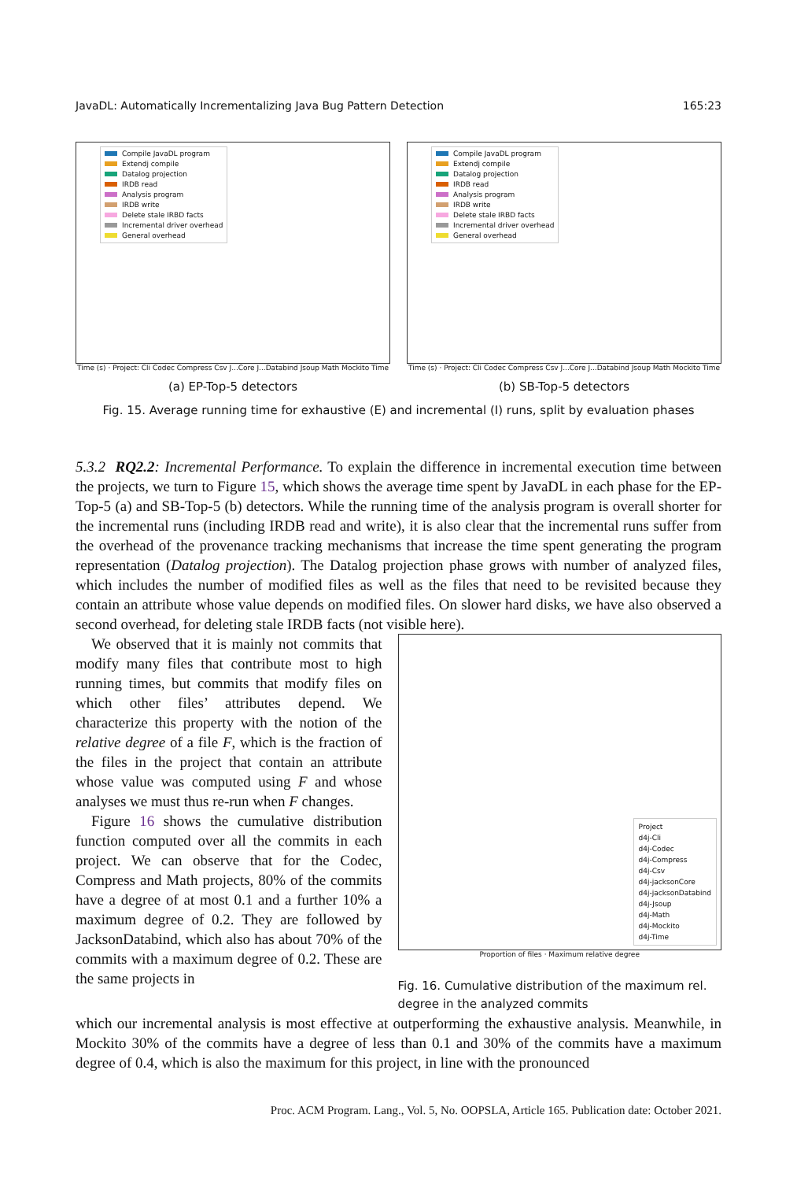JavaDL: Automatically Incrementalizing Java Bug Pattern Detection 165:23
Compile JavaDL program
Extendj compile
Datalog projection
IRDB read
Analysis program
IRDB write
Delete stale IRBD facts
Incremental driver overhead
General overhead
Time (s) · Project: Cli Codec Compress Csv J...Core J...Databind Jsoup Math Mockito Time
(a) EP-Top-5 detectors
Compile JavaDL program
Extendj compile
Datalog projection
IRDB read
Analysis program
IRDB write
Delete stale IRBD facts
Incremental driver overhead
General overhead
Time (s) · Project: Cli Codec Compress Csv J...Core J...Databind Jsoup Math Mockito Time
(b) SB-Top-5 detectors
Fig. 15. Average running time for exhaustive (E) and incremental (I) runs, split by evaluation phases
5.3.2 RQ2.2: Incremental Performance. To explain the difference in incremental execution time between the projects, we turn to Figure 15, which shows the average time spent by JavaDL in each phase for the EP-Top-5 (a) and SB-Top-5 (b) detectors. While the running time of the analysis program is overall shorter for the incremental runs (including IRDB read and write), it is also clear that the incremental runs suffer from the overhead of the provenance tracking mechanisms that increase the time spent generating the program representation (Datalog projection). The Datalog projection phase grows with number of analyzed files, which includes the number of modified files as well as the files that need to be revisited because they contain an attribute whose value depends on modified files. On slower hard disks, we have also observed a second overhead, for deleting stale IRDB facts (not visible here).
We observed that it is mainly not commits that modify many files that contribute most to high running times, but commits that modify files on which other files’ attributes depend. We characterize this property with the notion of the relative degree of a file F, which is the fraction of the files in the project that contain an attribute whose value was computed using F and whose analyses we must thus re-run when F changes.
Figure 16 shows the cumulative distribution function computed over all the commits in each project. We can observe that for the Codec, Compress and Math projects, 80% of the commits have a degree of at most 0.1 and a further 10% a maximum degree of 0.2. They are followed by JacksonDatabind, which also has about 70% of the commits with a maximum degree of 0.2. These are the same projects in
Project
d4j-Cli
d4j-Codec
d4j-Compress
d4j-Csv
d4j-jacksonCore
d4j-jacksonDatabind
d4j-Jsoup
d4j-Math
d4j-Mockito
d4j-Time
Proportion of files · Maximum relative degree
Fig. 16. Cumulative distribution of the maximum rel. degree in the analyzed commits
which our incremental analysis is most effective at outperforming the exhaustive analysis. Meanwhile, in Mockito 30% of the commits have a degree of less than 0.1 and 30% of the commits have a maximum degree of 0.4, which is also the maximum for this project, in line with the pronounced
Proc. ACM Program. Lang., Vol. 5, No. OOPSLA, Article 165. Publication date: October 2021.